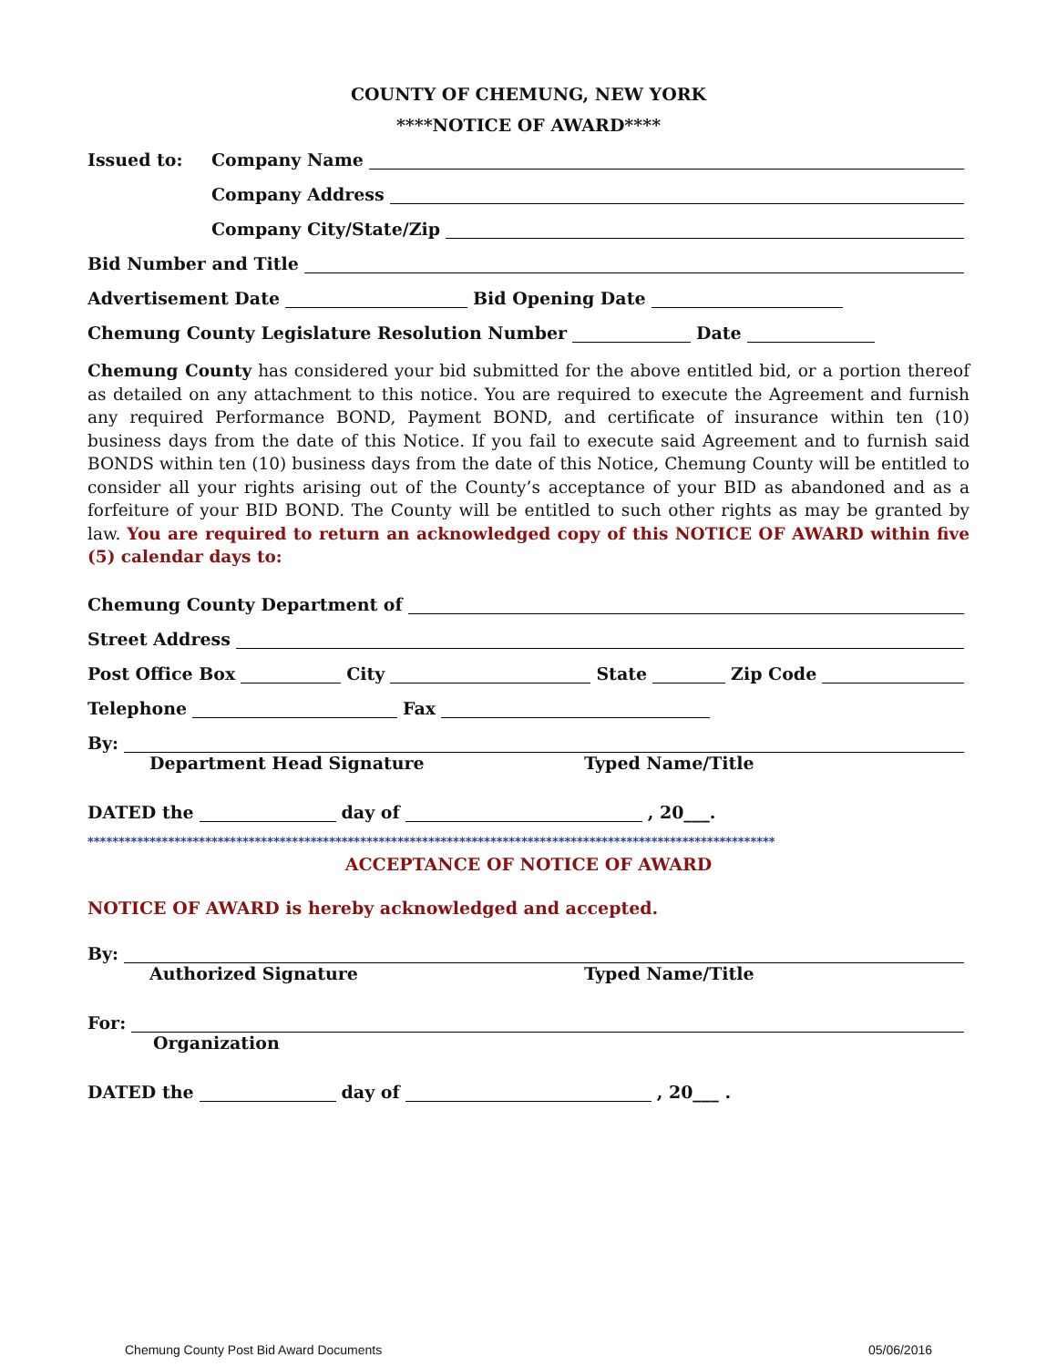COUNTY OF CHEMUNG, NEW YORK
****NOTICE OF AWARD****
Issued to: Company Name
Company Address
Company City/State/Zip
Bid Number and Title
Advertisement Date Bid Opening Date
Chemung County Legislature Resolution Number Date
Chemung County has considered your bid submitted for the above entitled bid, or a portion thereof as detailed on any attachment to this notice. You are required to execute the Agreement and furnish any required Performance BOND, Payment BOND, and certificate of insurance within ten (10) business days from the date of this Notice. If you fail to execute said Agreement and to furnish said BONDS within ten (10) business days from the date of this Notice, Chemung County will be entitled to consider all your rights arising out of the County’s acceptance of your BID as abandoned and as a forfeiture of your BID BOND. The County will be entitled to such other rights as may be granted by law. You are required to return an acknowledged copy of this NOTICE OF AWARD within five (5) calendar days to:
Chemung County Department of
Street Address
Post Office Box City State Zip Code
Telephone Fax
By:
Department Head Signature Typed Name/Title
DATED the day of , 20___.
***************************************************************************************************************
ACCEPTANCE OF NOTICE OF AWARD
NOTICE OF AWARD is hereby acknowledged and accepted.
By:
Authorized Signature Typed Name/Title
For:
Organization
DATED the day of , 20___ .
Chemung County Post Bid Award Documents 05/06/2016